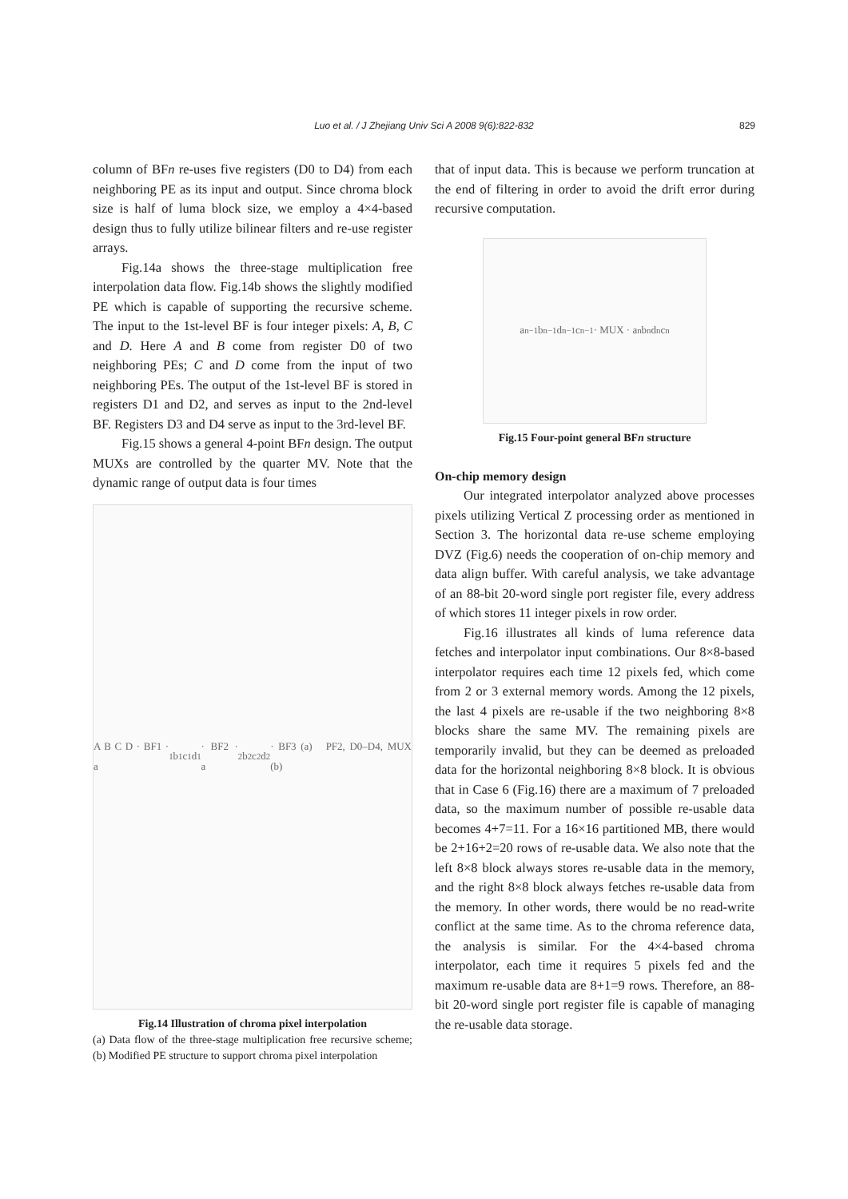Luo et al. / J Zhejiang Univ Sci A 2008 9(6):822-832
829
column of BFn re-uses five registers (D0 to D4) from each neighboring PE as its input and output. Since chroma block size is half of luma block size, we employ a 4×4-based design thus to fully utilize bilinear filters and re-use register arrays.
Fig.14a shows the three-stage multiplication free interpolation data flow. Fig.14b shows the slightly modified PE which is capable of supporting the recursive scheme. The input to the 1st-level BF is four integer pixels: A, B, C and D. Here A and B come from register D0 of two neighboring PEs; C and D come from the input of two neighboring PEs. The output of the 1st-level BF is stored in registers D1 and D2, and serves as input to the 2nd-level BF. Registers D3 and D4 serve as input to the 3rd-level BF.
Fig.15 shows a general 4-point BFn design. The output MUXs are controlled by the quarter MV. Note that the dynamic range of output data is four times
A B C D · BF1 · a<sub>1</sub> b<sub>1</sub> c<sub>1</sub> d<sub>1</sub> · BF2 · a<sub>2</sub> b<sub>2</sub> c<sub>2</sub> d<sub>2</sub> · BF3 (a) PF2, D0–D4, MUX (b)
Fig.14 Illustration of chroma pixel interpolation
(a) Data flow of the three-stage multiplication free recursive scheme; (b) Modified PE structure to support chroma pixel interpolation
that of input data. This is because we perform truncation at the end of filtering in order to avoid the drift error during recursive computation.
a<sub>n−1</sub> b<sub>n−1</sub> d<sub>n−1</sub> c<sub>n−1</sub> · MUX · a<sub>n</sub> b<sub>n</sub> d<sub>n</sub> c<sub>n</sub>
Fig.15 Four-point general BFn structure
On-chip memory design
Our integrated interpolator analyzed above processes pixels utilizing Vertical Z processing order as mentioned in Section 3. The horizontal data re-use scheme employing DVZ (Fig.6) needs the cooperation of on-chip memory and data align buffer. With careful analysis, we take advantage of an 88-bit 20-word single port register file, every address of which stores 11 integer pixels in row order.
Fig.16 illustrates all kinds of luma reference data fetches and interpolator input combinations. Our 8×8-based interpolator requires each time 12 pixels fed, which come from 2 or 3 external memory words. Among the 12 pixels, the last 4 pixels are re-usable if the two neighboring 8×8 blocks share the same MV. The remaining pixels are temporarily invalid, but they can be deemed as preloaded data for the horizontal neighboring 8×8 block. It is obvious that in Case 6 (Fig.16) there are a maximum of 7 preloaded data, so the maximum number of possible re-usable data becomes 4+7=11. For a 16×16 partitioned MB, there would be 2+16+2=20 rows of re-usable data. We also note that the left 8×8 block always stores re-usable data in the memory, and the right 8×8 block always fetches re-usable data from the memory. In other words, there would be no read-write conflict at the same time. As to the chroma reference data, the analysis is similar. For the 4×4-based chroma interpolator, each time it requires 5 pixels fed and the maximum re-usable data are 8+1=9 rows. Therefore, an 88-bit 20-word single port register file is capable of managing the re-usable data storage.